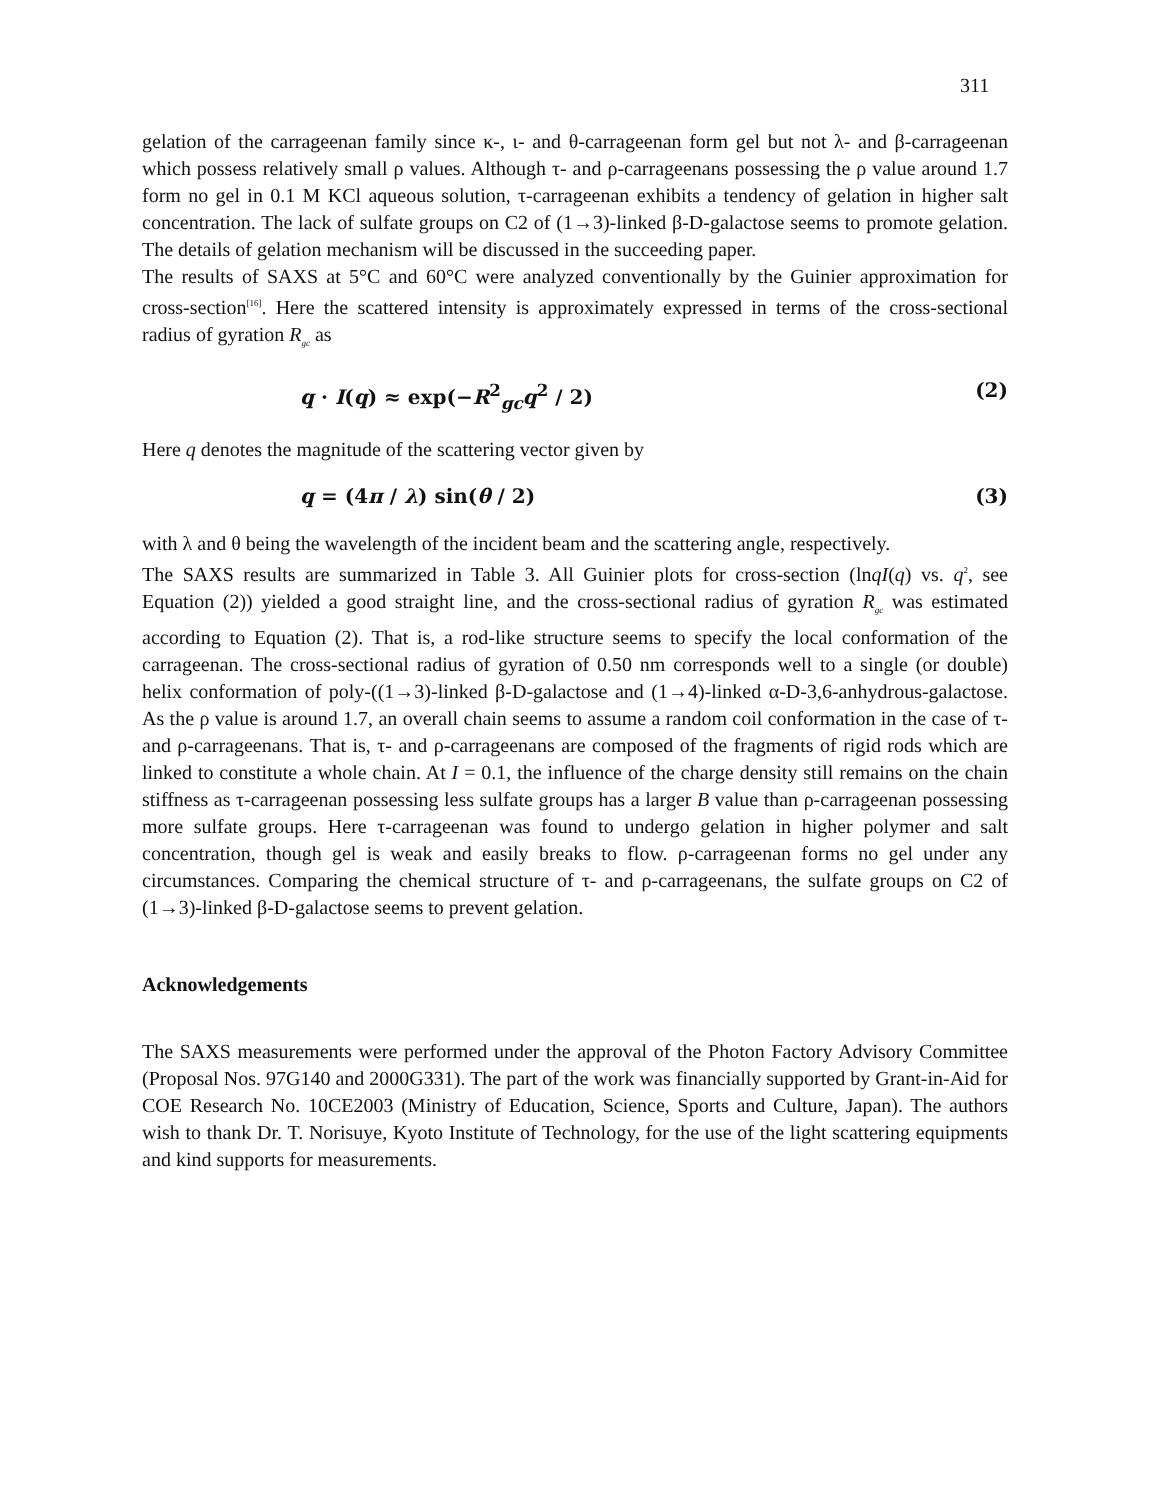311
gelation of the carrageenan family since κ-, ι- and θ-carrageenan form gel but not λ- and β-carrageenan which possess relatively small ρ values. Although τ- and ρ-carrageenans possessing the ρ value around 1.7 form no gel in 0.1 M KCl aqueous solution, τ-carrageenan exhibits a tendency of gelation in higher salt concentration. The lack of sulfate groups on C2 of (1→3)-linked β-D-galactose seems to promote gelation. The details of gelation mechanism will be discussed in the succeeding paper.
The results of SAXS at 5°C and 60°C were analyzed conventionally by the Guinier approximation for cross-section<sup>[16]</sup>. Here the scattered intensity is approximately expressed in terms of the cross-sectional radius of gyration R<sub>gc</sub> as
q · I(q) ≈ exp(−R<sup>2</sup><sub>gc</sub>q<sup>2</sup> / 2) (2)
Here q denotes the magnitude of the scattering vector given by
q = (4π / λ) sin(θ / 2) (3)
with λ and θ being the wavelength of the incident beam and the scattering angle, respectively.
The SAXS results are summarized in Table 3. All Guinier plots for cross-section (lnqI(q) vs. q<sup>2</sup>, see Equation (2)) yielded a good straight line, and the cross-sectional radius of gyration R<sub>gc</sub> was estimated according to Equation (2). That is, a rod-like structure seems to specify the local conformation of the carrageenan. The cross-sectional radius of gyration of 0.50 nm corresponds well to a single (or double) helix conformation of poly-((1→3)-linked β-D-galactose and (1→4)-linked α-D-3,6-anhydrous-galactose. As the ρ value is around 1.7, an overall chain seems to assume a random coil conformation in the case of τ- and ρ-carrageenans. That is, τ- and ρ-carrageenans are composed of the fragments of rigid rods which are linked to constitute a whole chain. At I = 0.1, the influence of the charge density still remains on the chain stiffness as τ-carrageenan possessing less sulfate groups has a larger B value than ρ-carrageenan possessing more sulfate groups. Here τ-carrageenan was found to undergo gelation in higher polymer and salt concentration, though gel is weak and easily breaks to flow. ρ-carrageenan forms no gel under any circumstances. Comparing the chemical structure of τ- and ρ-carrageenans, the sulfate groups on C2 of (1→3)-linked β-D-galactose seems to prevent gelation.
Acknowledgements
The SAXS measurements were performed under the approval of the Photon Factory Advisory Committee (Proposal Nos. 97G140 and 2000G331). The part of the work was financially supported by Grant-in-Aid for COE Research No. 10CE2003 (Ministry of Education, Science, Sports and Culture, Japan). The authors wish to thank Dr. T. Norisuye, Kyoto Institute of Technology, for the use of the light scattering equipments and kind supports for measurements.